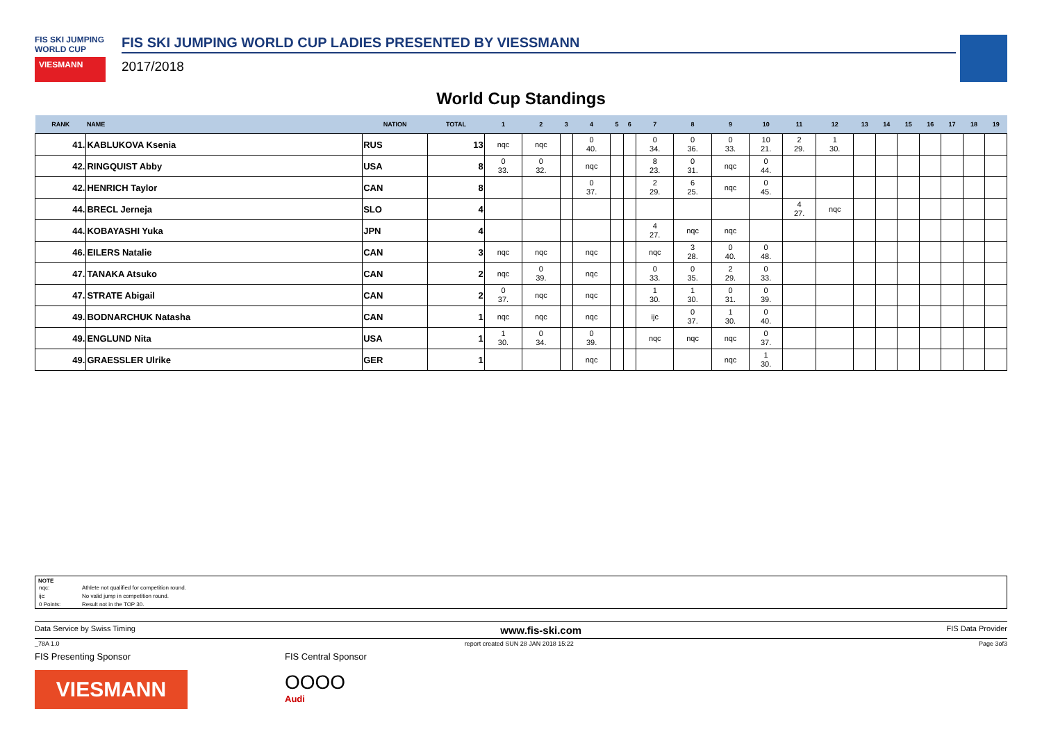FIS SKI JUMPING WORLD CUP
VIESMANN
FIS SKI JUMPING WORLD CUP LADIES PRESENTED BY VIESSMANN
2017/2018
World Cup Standings
| RANK | NAME | NATION | TOTAL | 1 | 2 | 3 | 4 | 5 | 6 | 7 | 8 | 9 | 10 | 11 | 12 | 13 | 14 | 15 | 16 | 17 | 18 | 19 |
| --- | --- | --- | --- | --- | --- | --- | --- | --- | --- | --- | --- | --- | --- | --- | --- | --- | --- | --- | --- | --- | --- | --- |
| 41. | KABLUKOVA Ksenia | RUS | 13 | nqc | nqc | | 0 40. | | | 0 34. | 0 36. | 0 33. | 10 21. | 2 29. | 1 30. | | | | | | | |
| 42. | RINGQUIST Abby | USA | 8 | 0 33. | 0 32. | | nqc | | | 8 23. | 0 31. | nqc | 0 44. | | | | | | | | | |
| 42. | HENRICH Taylor | CAN | 8 | | | | 0 37. | | | 2 29. | 6 25. | nqc | 0 45. | | | | | | | | | |
| 44. | BRECL Jerneja | SLO | 4 | | | | | | | | | | | 4 27. | nqc | | | | | | | |
| 44. | KOBAYASHI Yuka | JPN | 4 | | | | | | | 4 27. | nqc | nqc | | | | | | | | | | |
| 46. | EILERS Natalie | CAN | 3 | nqc | nqc | | nqc | | | nqc | 3 28. | 0 40. | 0 48. | | | | | | | | | |
| 47. | TANAKA Atsuko | CAN | 2 | nqc | 0 39. | | nqc | | | 0 33. | 0 35. | 2 29. | 0 33. | | | | | | | | | |
| 47. | STRATE Abigail | CAN | 2 | 0 37. | nqc | | nqc | | | 1 30. | 1 30. | 0 31. | 0 39. | | | | | | | | | |
| 49. | BODNARCHUK Natasha | CAN | 1 | nqc | nqc | | nqc | | | ijc | 0 37. | 1 30. | 0 40. | | | | | | | | | |
| 49. | ENGLUND Nita | USA | 1 | 1 30. | 0 34. | | 0 39. | | | nqc | nqc | nqc | 0 37. | | | | | | | | | |
| 49. | GRAESSLER Ulrike | GER | 1 | | | | nqc | | | | | nqc | 1 30. | | | | | | | | | |
NOTE
| nqc: | Athlete not qualified for competition round. |
| ijc: | No valid jump in competition round. |
| 0 Points: | Result not in the TOP 30. |
Data Service by Swiss Timing www.fis-ski.com FIS Data Provider
_78A 1.0 report created SUN 28 JAN 2018 15:22 Page 3of3
FIS Presenting Sponsor
VIESMANN
FIS Central Sponsor
OOOO
Audi